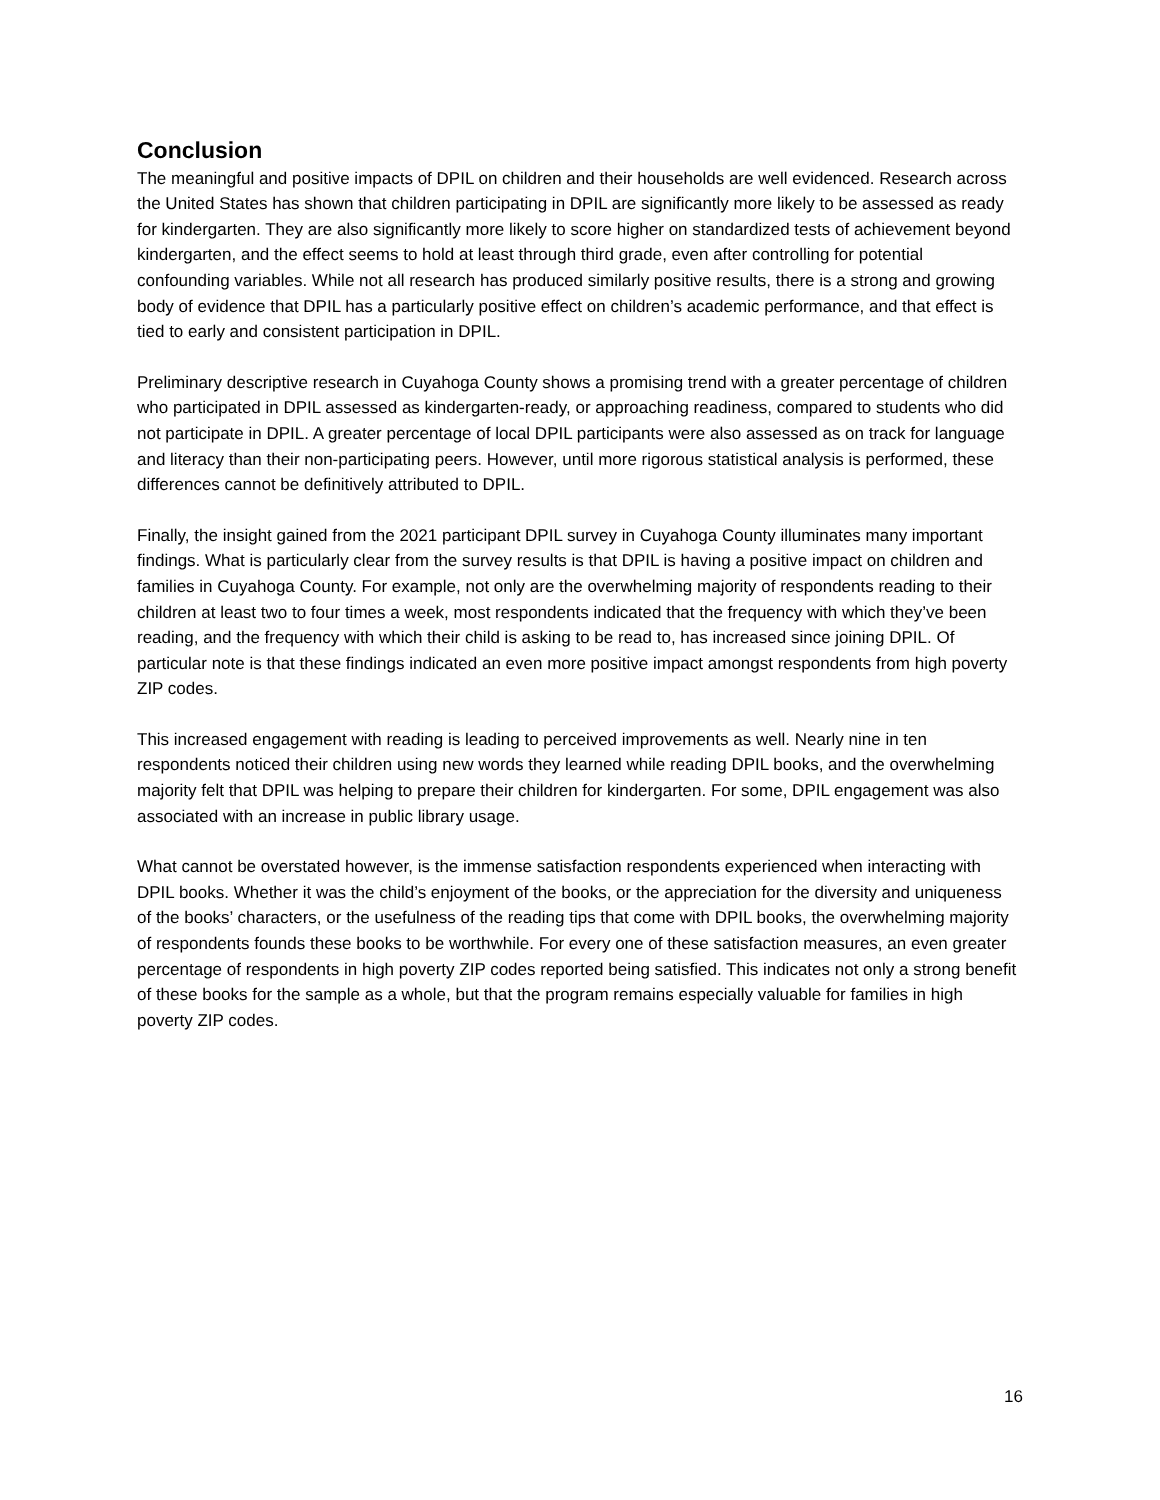Conclusion
The meaningful and positive impacts of DPIL on children and their households are well evidenced. Research across the United States has shown that children participating in DPIL are significantly more likely to be assessed as ready for kindergarten. They are also significantly more likely to score higher on standardized tests of achievement beyond kindergarten, and the effect seems to hold at least through third grade, even after controlling for potential confounding variables. While not all research has produced similarly positive results, there is a strong and growing body of evidence that DPIL has a particularly positive effect on children’s academic performance, and that effect is tied to early and consistent participation in DPIL.
Preliminary descriptive research in Cuyahoga County shows a promising trend with a greater percentage of children who participated in DPIL assessed as kindergarten-ready, or approaching readiness, compared to students who did not participate in DPIL. A greater percentage of local DPIL participants were also assessed as on track for language and literacy than their non-participating peers. However, until more rigorous statistical analysis is performed, these differences cannot be definitively attributed to DPIL.
Finally, the insight gained from the 2021 participant DPIL survey in Cuyahoga County illuminates many important findings. What is particularly clear from the survey results is that DPIL is having a positive impact on children and families in Cuyahoga County. For example, not only are the overwhelming majority of respondents reading to their children at least two to four times a week, most respondents indicated that the frequency with which they’ve been reading, and the frequency with which their child is asking to be read to, has increased since joining DPIL. Of particular note is that these findings indicated an even more positive impact amongst respondents from high poverty ZIP codes.
This increased engagement with reading is leading to perceived improvements as well. Nearly nine in ten respondents noticed their children using new words they learned while reading DPIL books, and the overwhelming majority felt that DPIL was helping to prepare their children for kindergarten. For some, DPIL engagement was also associated with an increase in public library usage.
What cannot be overstated however, is the immense satisfaction respondents experienced when interacting with DPIL books. Whether it was the child’s enjoyment of the books, or the appreciation for the diversity and uniqueness of the books’ characters, or the usefulness of the reading tips that come with DPIL books, the overwhelming majority of respondents founds these books to be worthwhile. For every one of these satisfaction measures, an even greater percentage of respondents in high poverty ZIP codes reported being satisfied. This indicates not only a strong benefit of these books for the sample as a whole, but that the program remains especially valuable for families in high poverty ZIP codes.
16